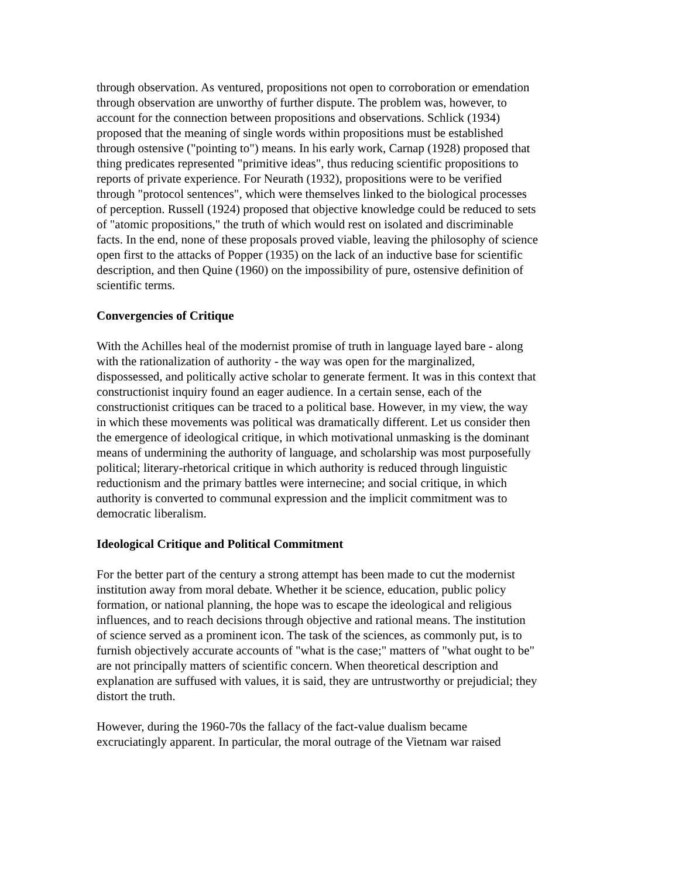through observation. As ventured, propositions not open to corroboration or emendation through observation are unworthy of further dispute. The problem was, however, to account for the connection between propositions and observations. Schlick (1934) proposed that the meaning of single words within propositions must be established through ostensive ("pointing to") means. In his early work, Carnap (1928) proposed that thing predicates represented "primitive ideas", thus reducing scientific propositions to reports of private experience. For Neurath (1932), propositions were to be verified through "protocol sentences", which were themselves linked to the biological processes of perception. Russell (1924) proposed that objective knowledge could be reduced to sets of "atomic propositions," the truth of which would rest on isolated and discriminable facts. In the end, none of these proposals proved viable, leaving the philosophy of science open first to the attacks of Popper (1935) on the lack of an inductive base for scientific description, and then Quine (1960) on the impossibility of pure, ostensive definition of scientific terms.
Convergencies of Critique
With the Achilles heal of the modernist promise of truth in language layed bare - along with the rationalization of authority - the way was open for the marginalized, dispossessed, and politically active scholar to generate ferment. It was in this context that constructionist inquiry found an eager audience. In a certain sense, each of the constructionist critiques can be traced to a political base. However, in my view, the way in which these movements was political was dramatically different. Let us consider then the emergence of ideological critique, in which motivational unmasking is the dominant means of undermining the authority of language, and scholarship was most purposefully political; literary-rhetorical critique in which authority is reduced through linguistic reductionism and the primary battles were internecine; and social critique, in which authority is converted to communal expression and the implicit commitment was to democratic liberalism.
Ideological Critique and Political Commitment
For the better part of the century a strong attempt has been made to cut the modernist institution away from moral debate. Whether it be science, education, public policy formation, or national planning, the hope was to escape the ideological and religious influences, and to reach decisions through objective and rational means. The institution of science served as a prominent icon. The task of the sciences, as commonly put, is to furnish objectively accurate accounts of "what is the case;" matters of "what ought to be" are not principally matters of scientific concern. When theoretical description and explanation are suffused with values, it is said, they are untrustworthy or prejudicial; they distort the truth.
However, during the 1960-70s the fallacy of the fact-value dualism became excruciatingly apparent. In particular, the moral outrage of the Vietnam war raised